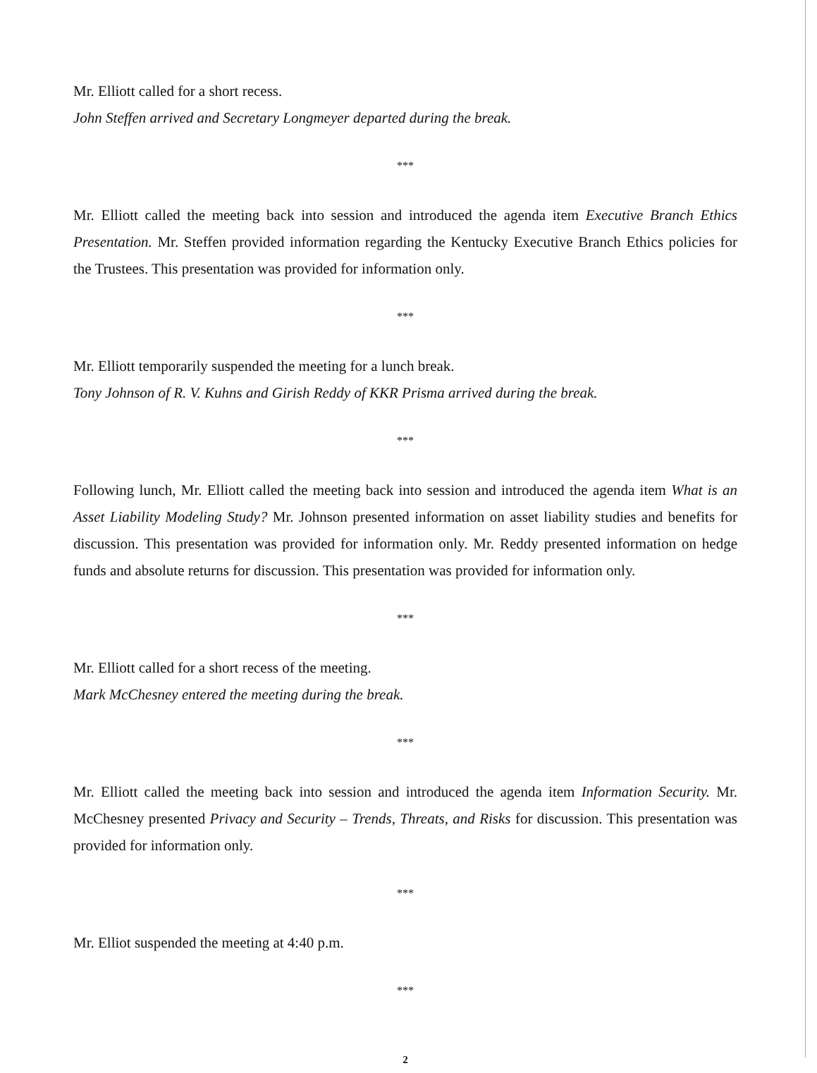Mr. Elliott called for a short recess.
John Steffen arrived and Secretary Longmeyer departed during the break.
***
Mr. Elliott called the meeting back into session and introduced the agenda item Executive Branch Ethics Presentation. Mr. Steffen provided information regarding the Kentucky Executive Branch Ethics policies for the Trustees. This presentation was provided for information only.
***
Mr. Elliott temporarily suspended the meeting for a lunch break.
Tony Johnson of R. V. Kuhns and Girish Reddy of KKR Prisma arrived during the break.
***
Following lunch, Mr. Elliott called the meeting back into session and introduced the agenda item What is an Asset Liability Modeling Study? Mr. Johnson presented information on asset liability studies and benefits for discussion. This presentation was provided for information only. Mr. Reddy presented information on hedge funds and absolute returns for discussion. This presentation was provided for information only.
***
Mr. Elliott called for a short recess of the meeting.
Mark McChesney entered the meeting during the break.
***
Mr. Elliott called the meeting back into session and introduced the agenda item Information Security. Mr. McChesney presented Privacy and Security – Trends, Threats, and Risks for discussion. This presentation was provided for information only.
***
Mr. Elliot suspended the meeting at 4:40 p.m.
***
2